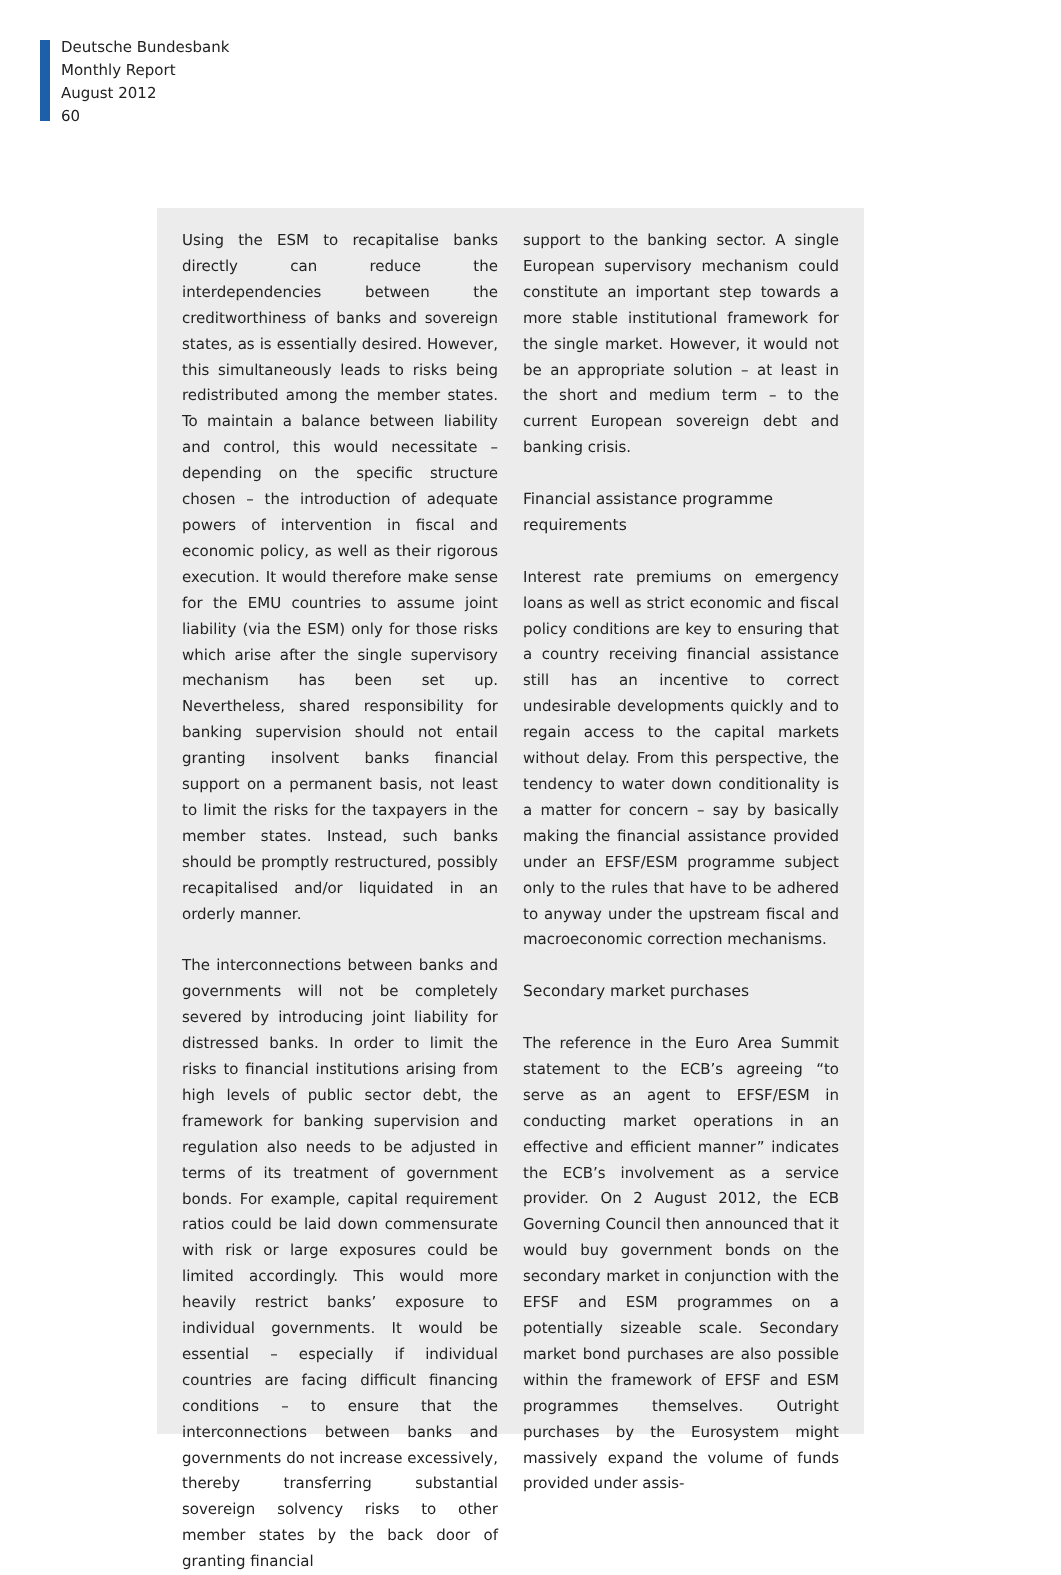Deutsche Bundesbank
Monthly Report
August 2012
60
Using the ESM to recapitalise banks directly can reduce the interdependencies between the creditworthiness of banks and sovereign states, as is essentially desired. However, this simultaneously leads to risks being redistributed among the member states. To maintain a balance between liability and control, this would necessitate – depending on the specific structure chosen – the introduction of adequate powers of intervention in fiscal and economic policy, as well as their rigorous execution. It would therefore make sense for the EMU countries to assume joint liability (via the ESM) only for those risks which arise after the single supervisory mechanism has been set up. Nevertheless, shared responsibility for banking supervision should not entail granting insolvent banks financial support on a permanent basis, not least to limit the risks for the taxpayers in the member states. Instead, such banks should be promptly restructured, possibly recapitalised and/or liquidated in an orderly manner.
The interconnections between banks and governments will not be completely severed by introducing joint liability for distressed banks. In order to limit the risks to financial institutions arising from high levels of public sector debt, the framework for banking supervision and regulation also needs to be adjusted in terms of its treatment of government bonds. For example, capital requirement ratios could be laid down commensurate with risk or large exposures could be limited accordingly. This would more heavily restrict banks’ exposure to individual governments. It would be essential – especially if individual countries are facing difficult financing conditions – to ensure that the interconnections between banks and governments do not increase excessively, thereby transferring substantial sovereign solvency risks to other member states by the back door of granting financial
support to the banking sector. A single European supervisory mechanism could constitute an important step towards a more stable institutional framework for the single market. However, it would not be an appropriate solution – at least in the short and medium term – to the current European sovereign debt and banking crisis.
Financial assistance programme requirements
Interest rate premiums on emergency loans as well as strict economic and fiscal policy conditions are key to ensuring that a country receiving financial assistance still has an incentive to correct undesirable developments quickly and to regain access to the capital markets without delay. From this perspective, the tendency to water down conditionality is a matter for concern – say by basically making the financial assistance provided under an EFSF/ESM programme subject only to the rules that have to be adhered to anyway under the upstream fiscal and macroeconomic correction mechanisms.
Secondary market purchases
The reference in the Euro Area Summit statement to the ECB’s agreeing “to serve as an agent to EFSF/ESM in conducting market operations in an effective and efficient manner” indicates the ECB’s involvement as a service provider. On 2 August 2012, the ECB Governing Council then announced that it would buy government bonds on the secondary market in conjunction with the EFSF and ESM programmes on a potentially sizeable scale. Secondary market bond purchases are also possible within the framework of EFSF and ESM programmes themselves. Outright purchases by the Eurosystem might massively expand the volume of funds provided under assis-